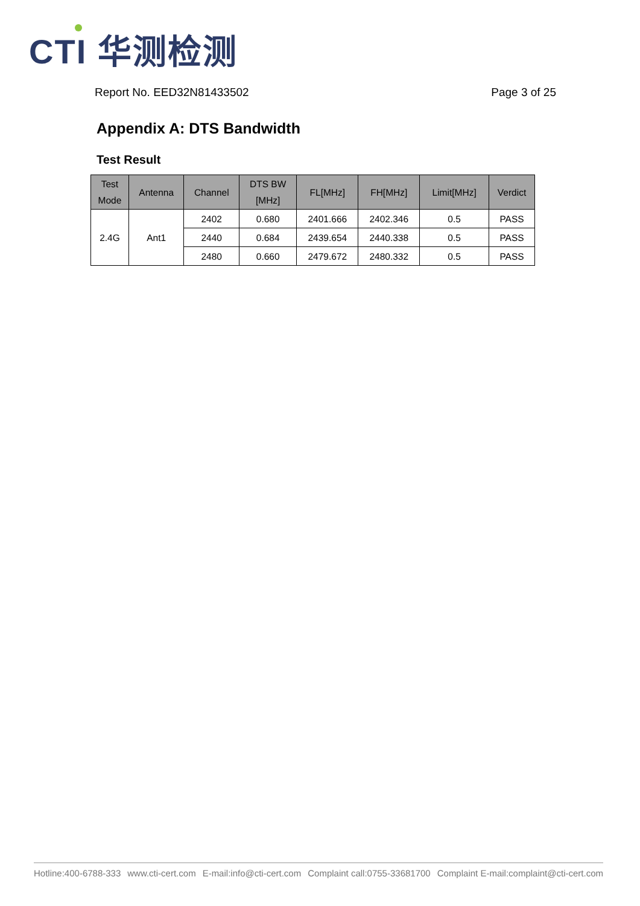CTI 华测检测
Report No. EED32N81433502 Page 3 of 25
Appendix A: DTS Bandwidth
Test Result
| Test Mode | Antenna | Channel | DTS BW [MHz] | FL[MHz] | FH[MHz] | Limit[MHz] | Verdict |
| --- | --- | --- | --- | --- | --- | --- | --- |
| 2.4G | Ant1 | 2402 | 0.680 | 2401.666 | 2402.346 | 0.5 | PASS |
| | | 2440 | 0.684 | 2439.654 | 2440.338 | 0.5 | PASS |
| | | 2480 | 0.660 | 2479.672 | 2480.332 | 0.5 | PASS |
Hotline:400-6788-333 www.cti-cert.com E-mail:info@cti-cert.com Complaint call:0755-33681700 Complaint E-mail:complaint@cti-cert.com